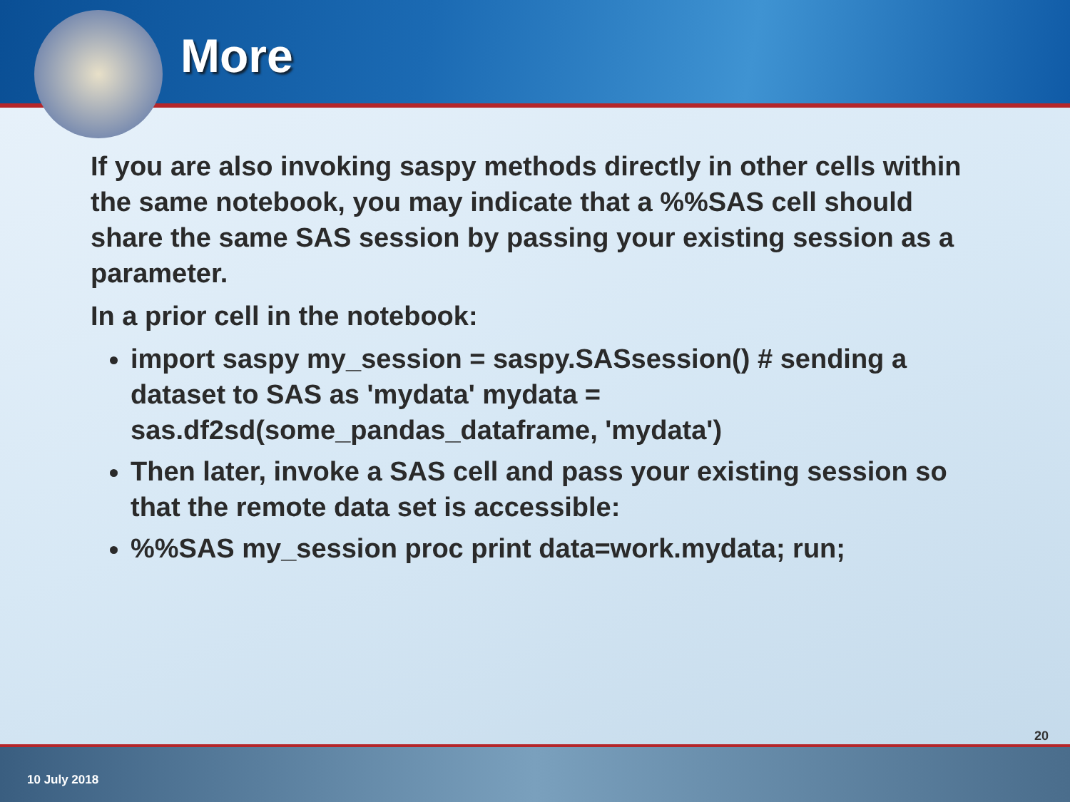More
If you are also invoking saspy methods directly in other cells within the same notebook, you may indicate that a %%SAS cell should share the same SAS session by passing your existing session as a parameter.
In a prior cell in the notebook:
import saspy my_session = saspy.SASsession() # sending a dataset to SAS as 'mydata' mydata = sas.df2sd(some_pandas_dataframe, 'mydata')
Then later, invoke a SAS cell and pass your existing session so that the remote data set is accessible:
%%SAS my_session proc print data=work.mydata; run;
20
10 July 2018